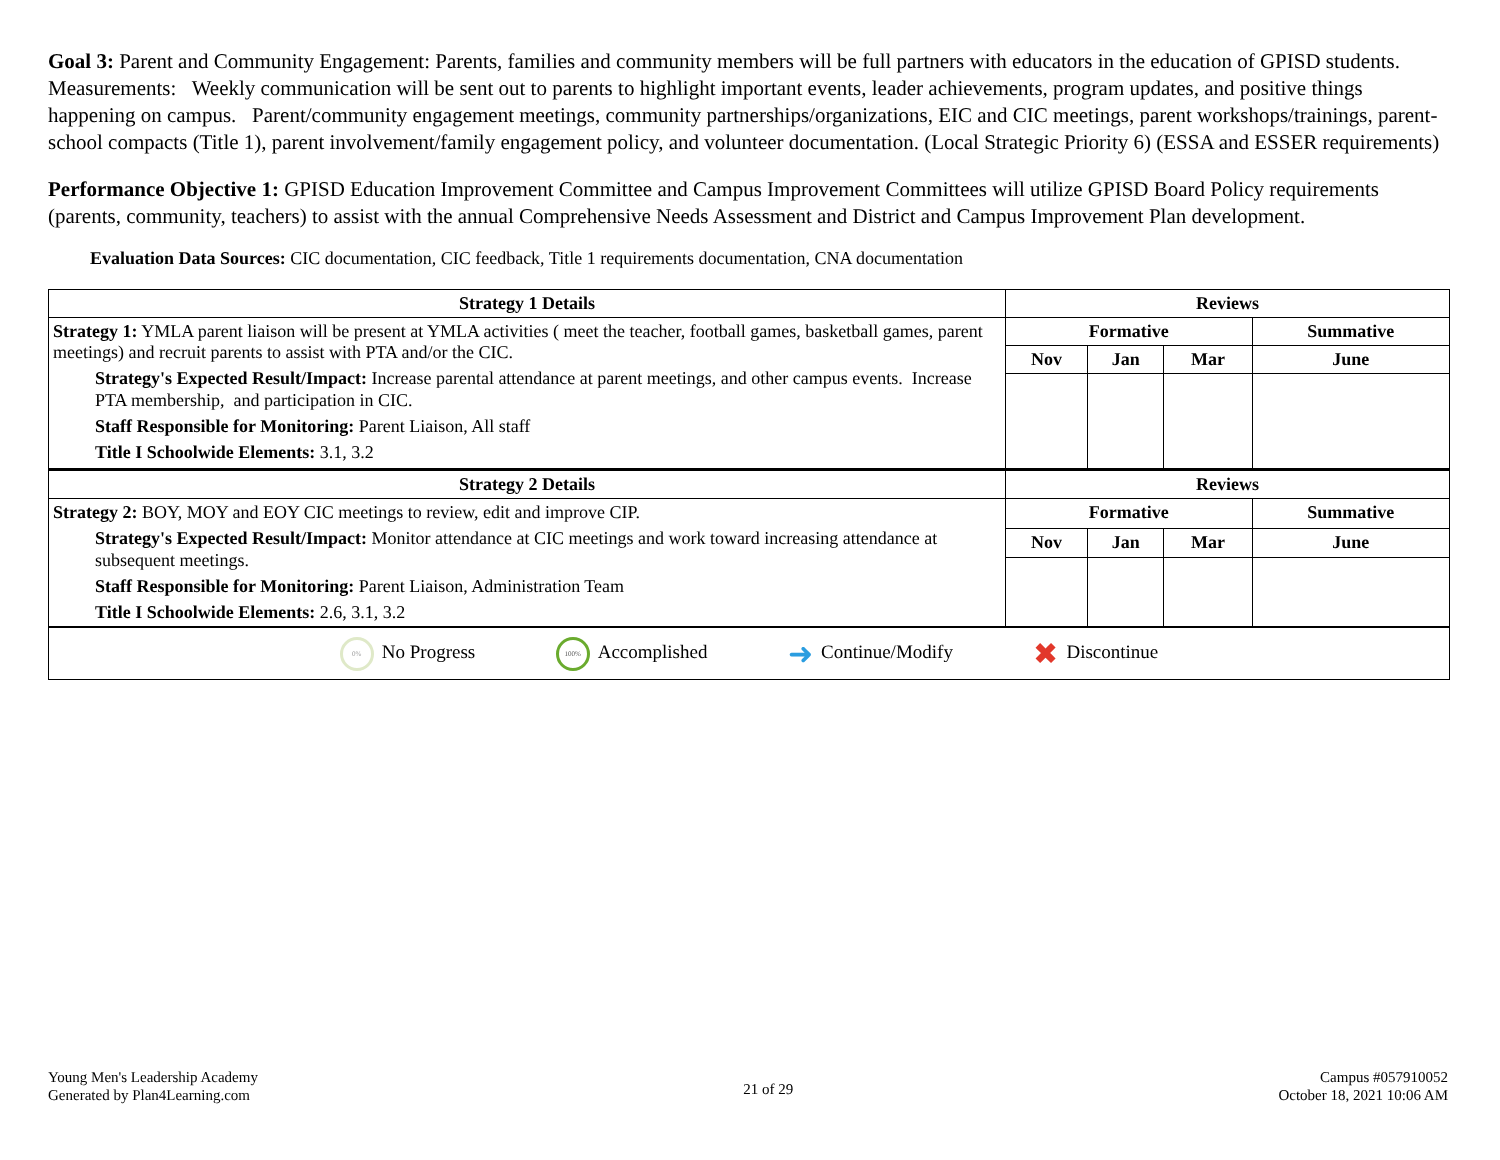Goal 3: Parent and Community Engagement: Parents, families and community members will be full partners with educators in the education of GPISD students. Measurements: Weekly communication will be sent out to parents to highlight important events, leader achievements, program updates, and positive things happening on campus. Parent/community engagement meetings, community partnerships/organizations, EIC and CIC meetings, parent workshops/trainings, parent-school compacts (Title 1), parent involvement/family engagement policy, and volunteer documentation. (Local Strategic Priority 6) (ESSA and ESSER requirements)
Performance Objective 1: GPISD Education Improvement Committee and Campus Improvement Committees will utilize GPISD Board Policy requirements (parents, community, teachers) to assist with the annual Comprehensive Needs Assessment and District and Campus Improvement Plan development.
Evaluation Data Sources: CIC documentation, CIC feedback, Title 1 requirements documentation, CNA documentation
| Strategy 1 Details | Reviews | | | |
| --- | --- | --- | --- | --- |
| Strategy 1: YMLA parent liaison will be present at YMLA activities ( meet the teacher, football games, basketball games, parent meetings) and recruit parents to assist with PTA and/or the CIC. Strategy's Expected Result/Impact: Increase parental attendance at parent meetings, and other campus events. Increase PTA membership, and participation in CIC. Staff Responsible for Monitoring: Parent Liaison, All staff Title I Schoolwide Elements: 3.1, 3.2 | Formative | | | Summative |
| | Nov | Jan | Mar | June |
| Strategy 2 Details | Reviews | | | |
| Strategy 2: BOY, MOY and EOY CIC meetings to review, edit and improve CIP. Strategy's Expected Result/Impact: Monitor attendance at CIC meetings and work toward increasing attendance at subsequent meetings. Staff Responsible for Monitoring: Parent Liaison, Administration Team Title I Schoolwide Elements: 2.6, 3.1, 3.2 | Formative | | | Summative |
| | Nov | Jan | Mar | June |
| 0% No Progress 100% Accomplished ➜ Continue/Modify ✖ Discontinue | | | | |
Young Men's Leadership Academy
Generated by Plan4Learning.com
21 of 29
Campus #057910052
October 18, 2021 10:06 AM